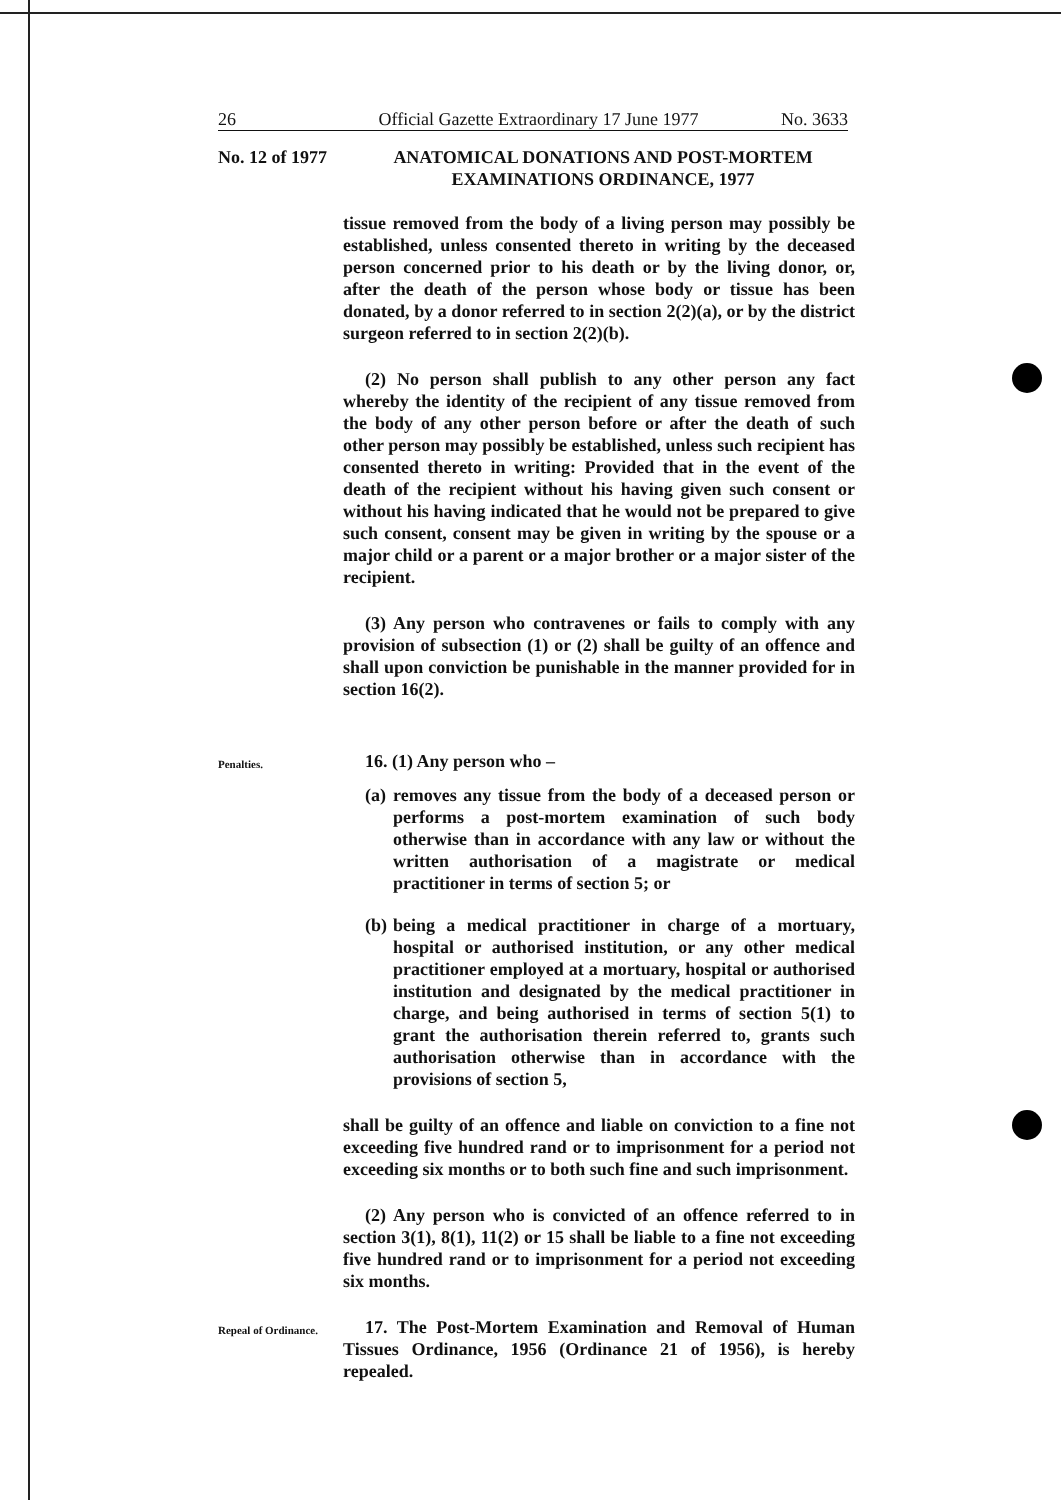26 Official Gazette Extraordinary 17 June 1977 No. 3633
No. 12 of 1977
ANATOMICAL DONATIONS AND POST-MORTEM
EXAMINATIONS ORDINANCE, 1977
tissue removed from the body of a living person may possibly be established, unless consented thereto in writing by the deceased person concerned prior to his death or by the living donor, or, after the death of the person whose body or tissue has been donated, by a donor referred to in section 2(2)(a), or by the district surgeon referred to in section 2(2)(b).
(2) No person shall publish to any other person any fact whereby the identity of the recipient of any tissue removed from the body of any other person before or after the death of such other person may possibly be established, unless such recipient has consented thereto in writing: Provided that in the event of the death of the recipient without his having given such consent or without his having indicated that he would not be prepared to give such consent, consent may be given in writing by the spouse or a major child or a parent or a major brother or a major sister of the recipient.
(3) Any person who contravenes or fails to comply with any provision of subsection (1) or (2) shall be guilty of an offence and shall upon conviction be punishable in the manner provided for in section 16(2).
Penalties.
16. (1) Any person who –
(a)
removes any tissue from the body of a deceased person or performs a post-mortem examination of such body otherwise than in accordance with any law or without the written authorisation of a magistrate or medical practitioner in terms of section 5; or
(b)
being a medical practitioner in charge of a mortuary, hospital or authorised institution, or any other medical practitioner employed at a mortuary, hospital or authorised institution and designated by the medical practitioner in charge, and being authorised in terms of section 5(1) to grant the authorisation therein referred to, grants such authorisation otherwise than in accordance with the provisions of section 5,
shall be guilty of an offence and liable on conviction to a fine not exceeding five hundred rand or to imprisonment for a period not exceeding six months or to both such fine and such imprisonment.
(2) Any person who is convicted of an offence referred to in section 3(1), 8(1), 11(2) or 15 shall be liable to a fine not exceeding five hundred rand or to imprisonment for a period not exceeding six months.
Repeal of Ordinance.
17. The Post-Mortem Examination and Removal of Human Tissues Ordinance, 1956 (Ordinance 21 of 1956), is hereby repealed.